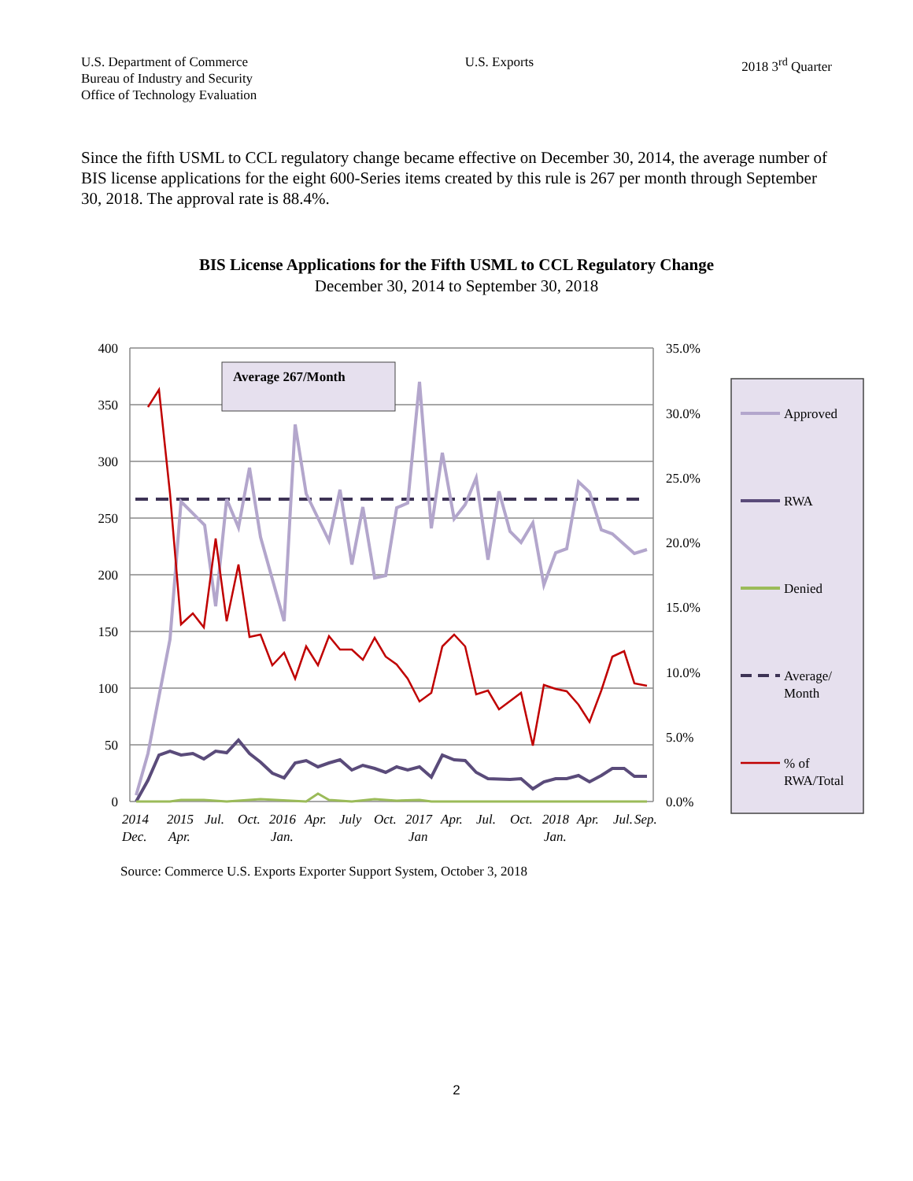U.S. Department of Commerce
Bureau of Industry and Security
Office of Technology Evaluation
U.S. Exports 2018 3<sup>rd</sup> Quarter
Since the fifth USML to CCL regulatory change became effective on December 30, 2014, the average number of BIS license applications for the eight 600-Series items created by this rule is 267 per month through September 30, 2018. The approval rate is 88.4%.
BIS License Applications for the Fifth USML to CCL Regulatory Change
December 30, 2014 to September 30, 2018
400
350
300
250
200
150
100
50
0
35.0%
30.0%
25.0%
20.0%
15.0%
10.0%
5.0%
0.0%
Average 267/Month
Approved
RWA
Denied
Average/
Month
% of
RWA/Total
2014
2015
Jul.
Oct.
2016
Apr.
July
Oct.
2017
Apr.
Jul.
Oct.
2018
Apr.
Jul.
Sep.
Dec.
Apr.
Jan.
Jan
Jan.
Source: Commerce U.S. Exports Exporter Support System, October 3, 2018
2